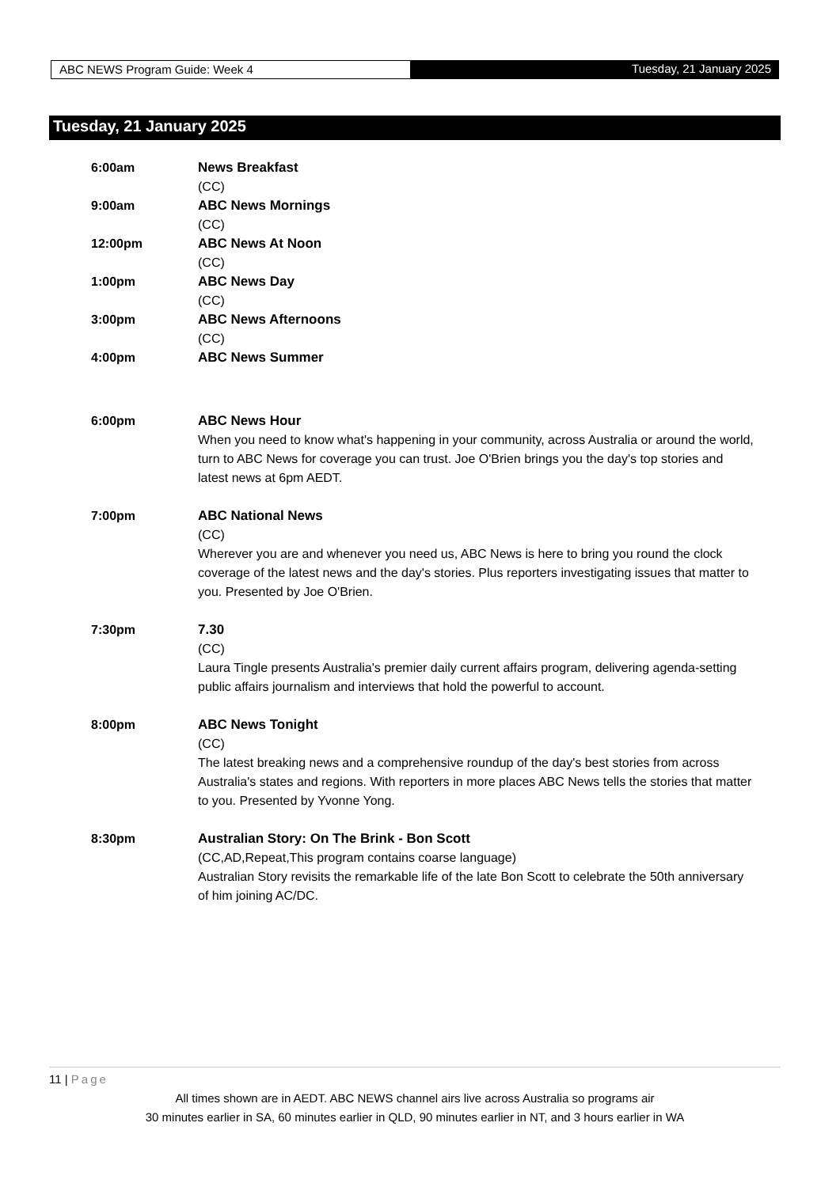ABC NEWS Program Guide: Week 4 Tuesday, 21 January 2025
Tuesday, 21 January 2025
6:00am News Breakfast
(CC)
9:00am ABC News Mornings
(CC)
12:00pm ABC News At Noon
(CC)
1:00pm ABC News Day
(CC)
3:00pm ABC News Afternoons
(CC)
4:00pm ABC News Summer
6:00pm ABC News Hour
When you need to know what's happening in your community, across Australia or around the world, turn to ABC News for coverage you can trust. Joe O'Brien brings you the day's top stories and latest news at 6pm AEDT.
7:00pm ABC National News
(CC)
Wherever you are and whenever you need us, ABC News is here to bring you round the clock coverage of the latest news and the day's stories. Plus reporters investigating issues that matter to you. Presented by Joe O'Brien.
7:30pm 7.30
(CC)
Laura Tingle presents Australia's premier daily current affairs program, delivering agenda-setting public affairs journalism and interviews that hold the powerful to account.
8:00pm ABC News Tonight
(CC)
The latest breaking news and a comprehensive roundup of the day's best stories from across Australia's states and regions. With reporters in more places ABC News tells the stories that matter to you. Presented by Yvonne Yong.
8:30pm Australian Story: On The Brink - Bon Scott
(CC,AD,Repeat,This program contains coarse language)
Australian Story revisits the remarkable life of the late Bon Scott to celebrate the 50th anniversary of him joining AC/DC.
11 | Page
All times shown are in AEDT. ABC NEWS channel airs live across Australia so programs air
30 minutes earlier in SA, 60 minutes earlier in QLD, 90 minutes earlier in NT, and 3 hours earlier in WA